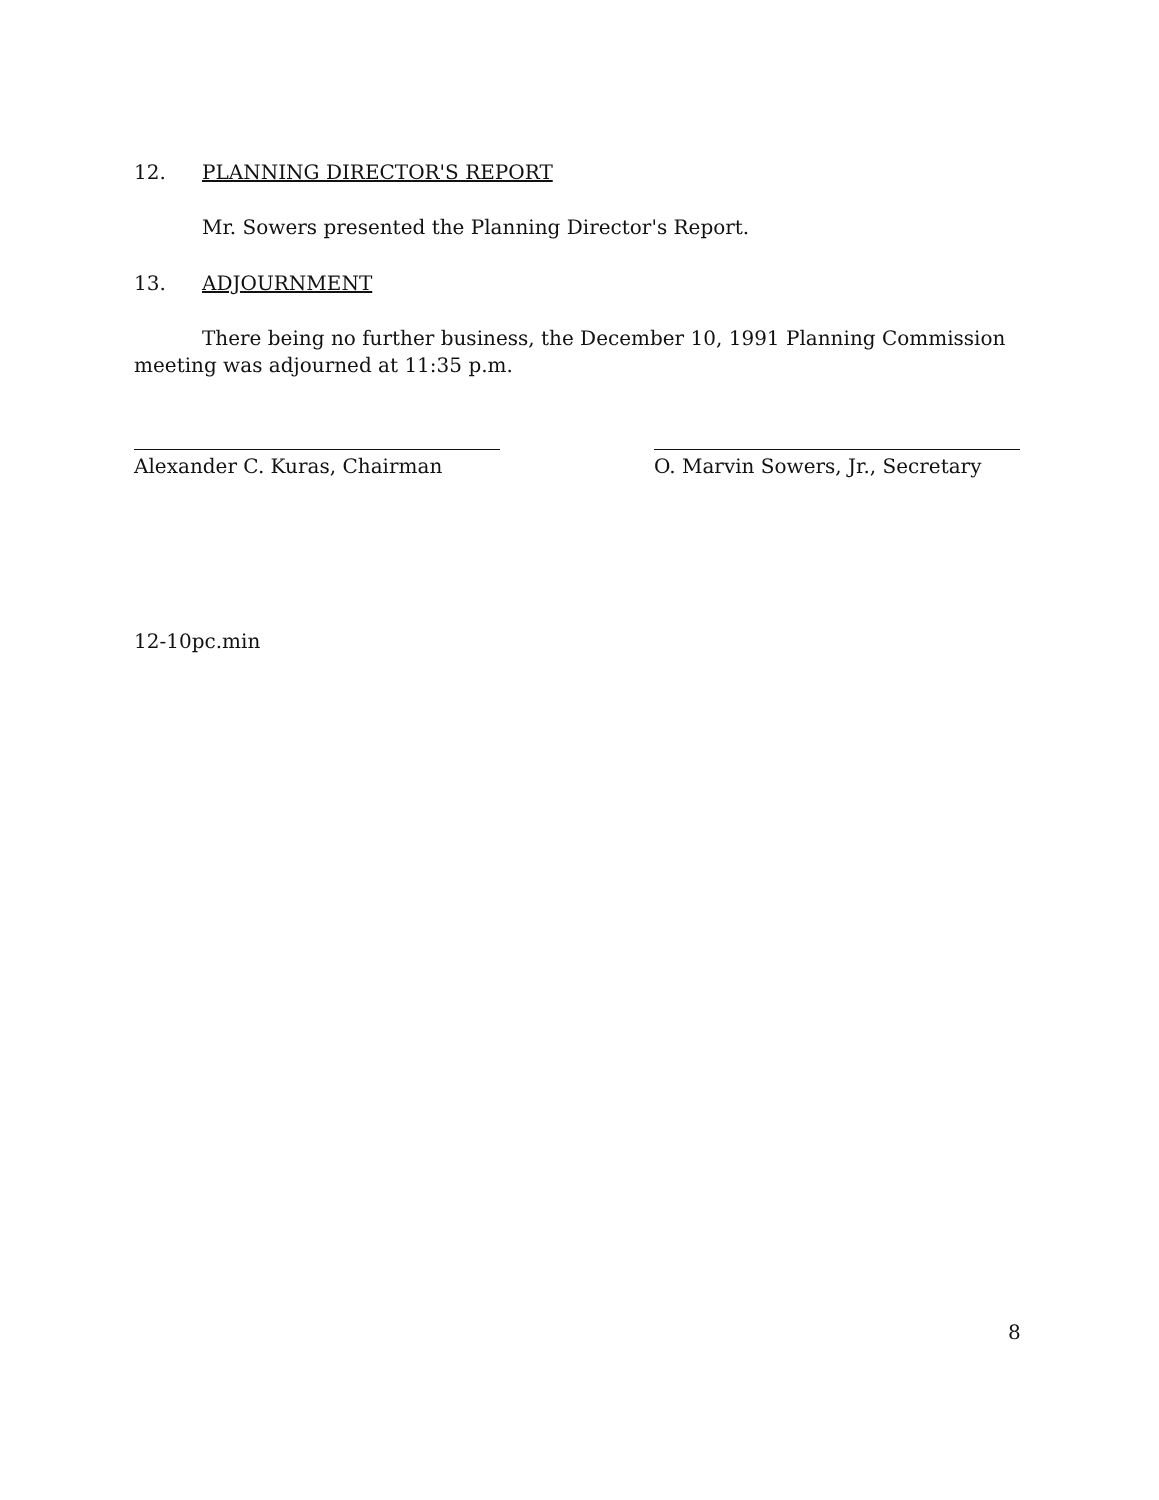12. PLANNING DIRECTOR'S REPORT
Mr. Sowers presented the Planning Director's Report.
13. ADJOURNMENT
There being no further business, the December 10, 1991 Planning Commission meeting was adjourned at 11:35 p.m.
Alexander C. Kuras, Chairman O. Marvin Sowers, Jr., Secretary
12-10pc.min
8